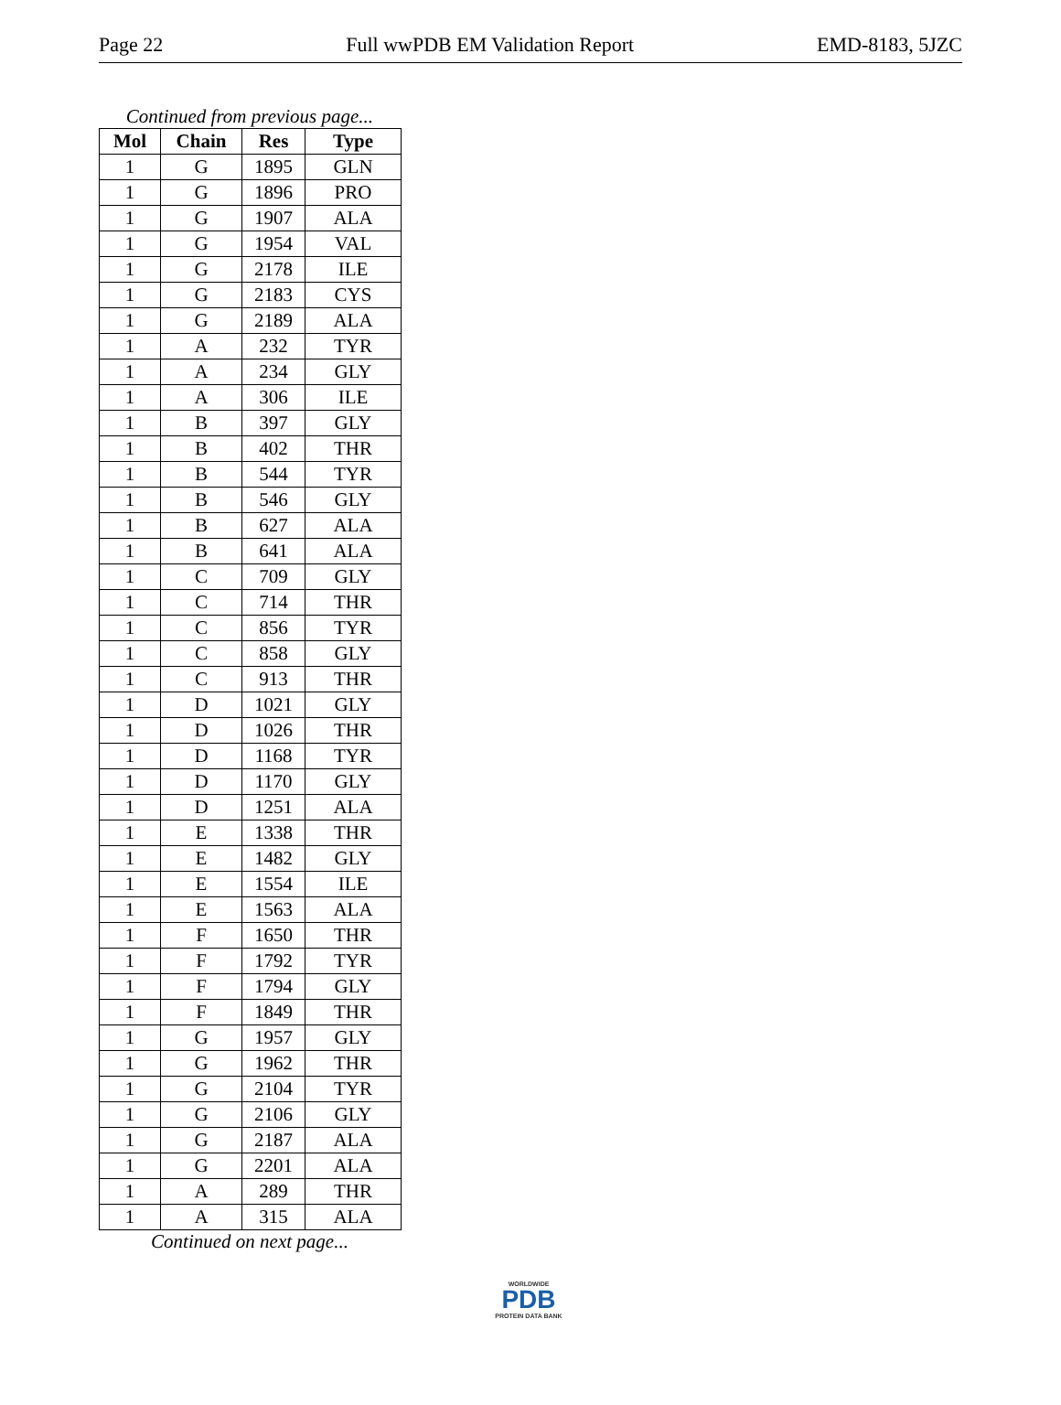Page 22 Full wwPDB EM Validation Report EMD-8183, 5JZC
Continued from previous page...
| Mol | Chain | Res | Type |
| --- | --- | --- | --- |
| 1 | G | 1895 | GLN |
| 1 | G | 1896 | PRO |
| 1 | G | 1907 | ALA |
| 1 | G | 1954 | VAL |
| 1 | G | 2178 | ILE |
| 1 | G | 2183 | CYS |
| 1 | G | 2189 | ALA |
| 1 | A | 232 | TYR |
| 1 | A | 234 | GLY |
| 1 | A | 306 | ILE |
| 1 | B | 397 | GLY |
| 1 | B | 402 | THR |
| 1 | B | 544 | TYR |
| 1 | B | 546 | GLY |
| 1 | B | 627 | ALA |
| 1 | B | 641 | ALA |
| 1 | C | 709 | GLY |
| 1 | C | 714 | THR |
| 1 | C | 856 | TYR |
| 1 | C | 858 | GLY |
| 1 | C | 913 | THR |
| 1 | D | 1021 | GLY |
| 1 | D | 1026 | THR |
| 1 | D | 1168 | TYR |
| 1 | D | 1170 | GLY |
| 1 | D | 1251 | ALA |
| 1 | E | 1338 | THR |
| 1 | E | 1482 | GLY |
| 1 | E | 1554 | ILE |
| 1 | E | 1563 | ALA |
| 1 | F | 1650 | THR |
| 1 | F | 1792 | TYR |
| 1 | F | 1794 | GLY |
| 1 | F | 1849 | THR |
| 1 | G | 1957 | GLY |
| 1 | G | 1962 | THR |
| 1 | G | 2104 | TYR |
| 1 | G | 2106 | GLY |
| 1 | G | 2187 | ALA |
| 1 | G | 2201 | ALA |
| 1 | A | 289 | THR |
| 1 | A | 315 | ALA |
Continued on next page...
WORLDWIDE
PDB
PROTEIN DATA BANK